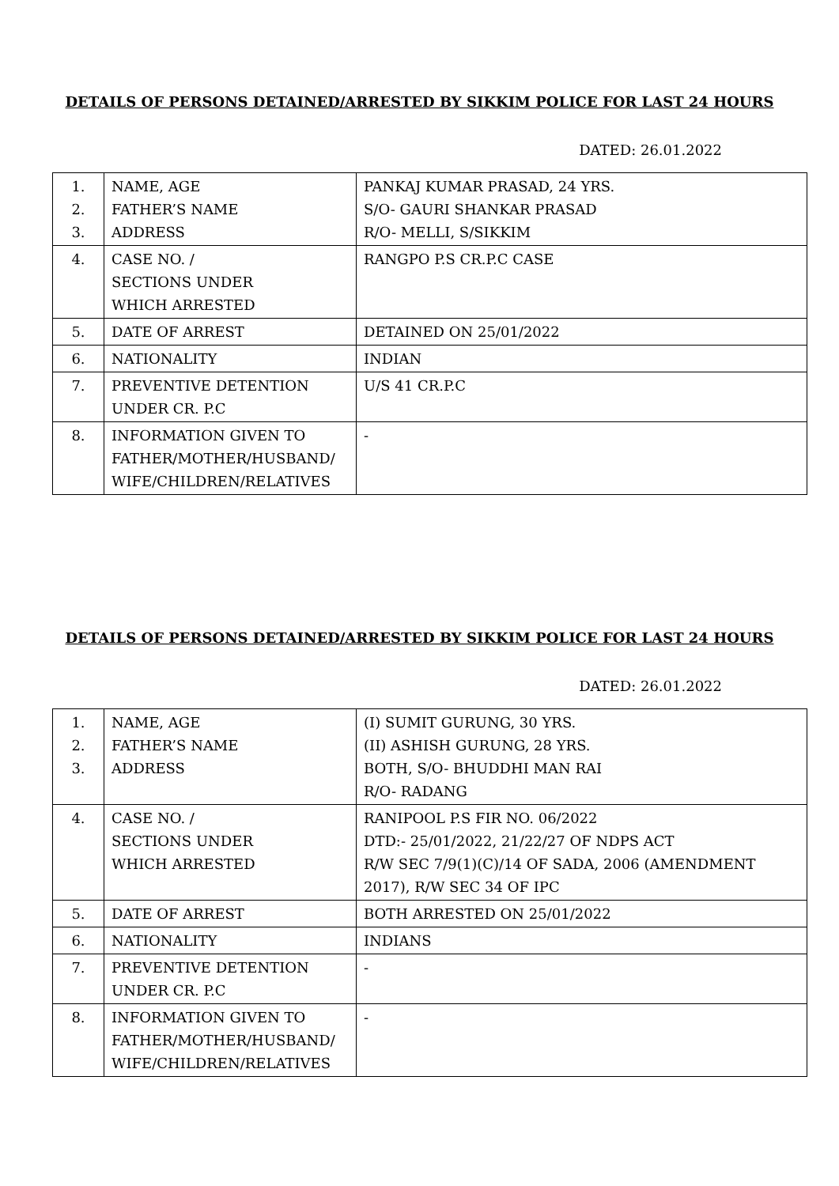DETAILS OF PERSONS DETAINED/ARRESTED BY SIKKIM POLICE FOR LAST 24 HOURS
DATED: 26.01.2022
| 1. 2. 3. | NAME, AGE FATHER’S NAME ADDRESS | PANKAJ KUMAR PRASAD, 24 YRS. S/O- GAURI SHANKAR PRASAD R/O- MELLI, S/SIKKIM |
| 4. | CASE NO. / SECTIONS UNDER WHICH ARRESTED | RANGPO P.S CR.P.C CASE |
| 5. | DATE OF ARREST | DETAINED ON 25/01/2022 |
| 6. | NATIONALITY | INDIAN |
| 7. | PREVENTIVE DETENTION UNDER CR. P.C | U/S 41 CR.P.C |
| 8. | INFORMATION GIVEN TO FATHER/MOTHER/HUSBAND/ WIFE/CHILDREN/RELATIVES | - |
DETAILS OF PERSONS DETAINED/ARRESTED BY SIKKIM POLICE FOR LAST 24 HOURS
DATED: 26.01.2022
| 1. 2. 3. | NAME, AGE FATHER’S NAME ADDRESS | (I) SUMIT GURUNG, 30 YRS. (II) ASHISH GURUNG, 28 YRS. BOTH, S/O- BHUDDHI MAN RAI R/O- RADANG |
| 4. | CASE NO. / SECTIONS UNDER WHICH ARRESTED | RANIPOOL P.S FIR NO. 06/2022 DTD:- 25/01/2022, 21/22/27 OF NDPS ACT R/W SEC 7/9(1)(C)/14 OF SADA, 2006 (AMENDMENT 2017), R/W SEC 34 OF IPC |
| 5. | DATE OF ARREST | BOTH ARRESTED ON 25/01/2022 |
| 6. | NATIONALITY | INDIANS |
| 7. | PREVENTIVE DETENTION UNDER CR. P.C | - |
| 8. | INFORMATION GIVEN TO FATHER/MOTHER/HUSBAND/ WIFE/CHILDREN/RELATIVES | - |